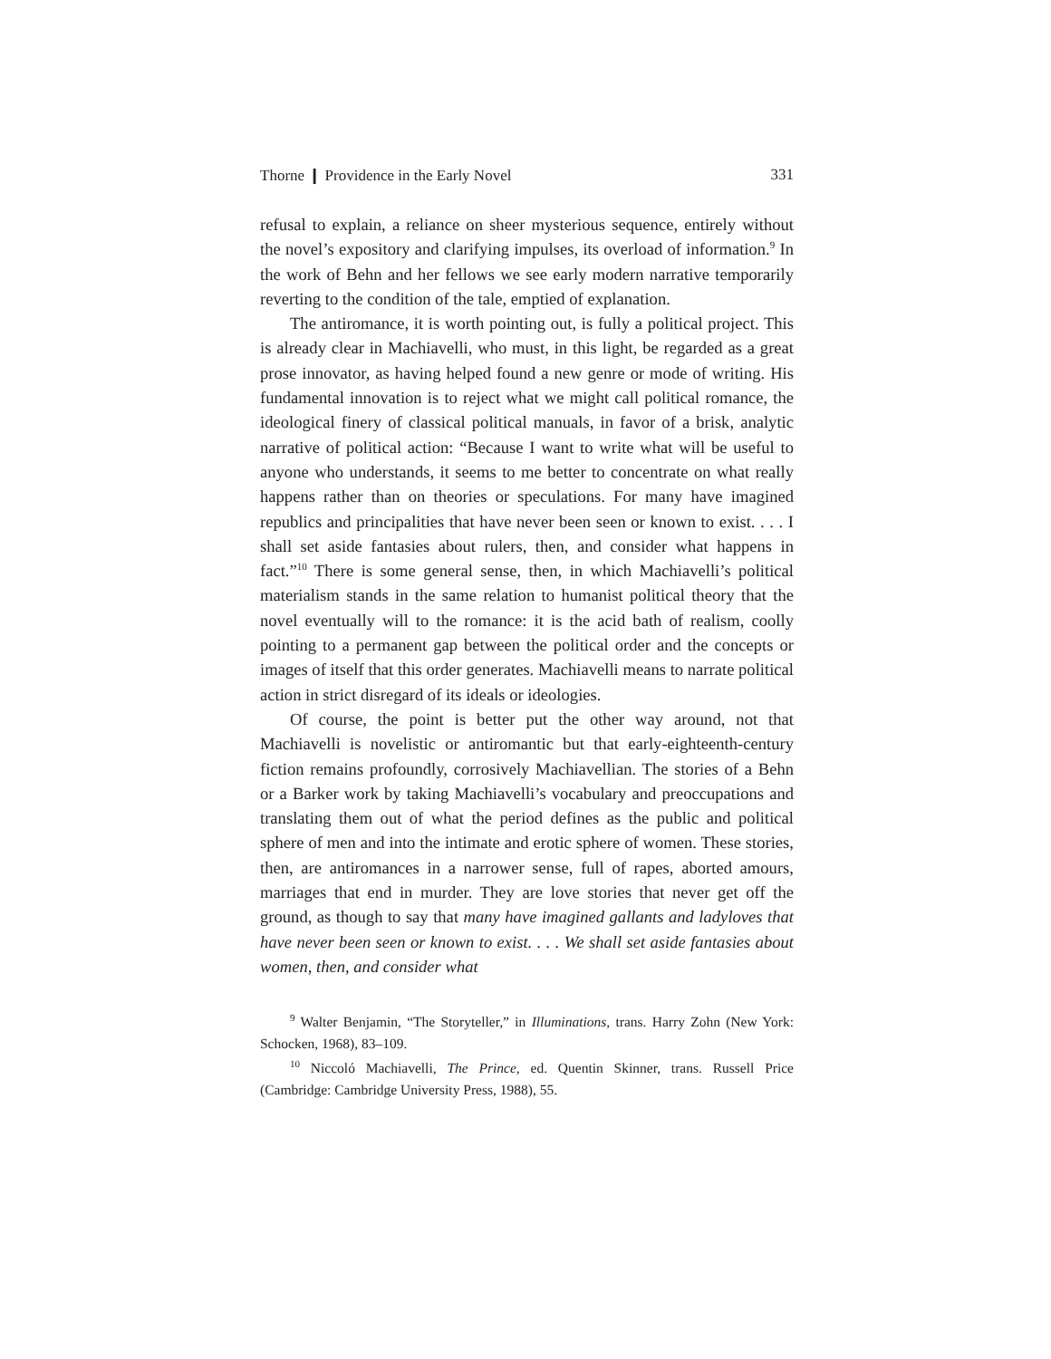Thorne ❙ Providence in the Early Novel 331
refusal to explain, a reliance on sheer mysterious sequence, entirely without the novel’s expository and clarifying impulses, its overload of information.<sup>9</sup> In the work of Behn and her fellows we see early modern narrative temporarily reverting to the condition of the tale, emptied of explanation.
The antiromance, it is worth pointing out, is fully a political project. This is already clear in Machiavelli, who must, in this light, be regarded as a great prose innovator, as having helped found a new genre or mode of writing. His fundamental innovation is to reject what we might call political romance, the ideological finery of classical political manuals, in favor of a brisk, analytic narrative of political action: “Because I want to write what will be useful to anyone who understands, it seems to me better to concentrate on what really happens rather than on theories or speculations. For many have imagined republics and principalities that have never been seen or known to exist. . . . I shall set aside fantasies about rulers, then, and consider what happens in fact.”<sup>10</sup> There is some general sense, then, in which Machiavelli’s political materialism stands in the same relation to humanist political theory that the novel eventually will to the romance: it is the acid bath of realism, coolly pointing to a permanent gap between the political order and the concepts or images of itself that this order generates. Machiavelli means to narrate political action in strict disregard of its ideals or ideologies.
Of course, the point is better put the other way around, not that Machiavelli is novelistic or antiromantic but that early-eighteenth-century fiction remains profoundly, corrosively Machiavellian. The stories of a Behn or a Barker work by taking Machiavelli’s vocabulary and preoccupations and translating them out of what the period defines as the public and political sphere of men and into the intimate and erotic sphere of women. These stories, then, are antiromances in a narrower sense, full of rapes, aborted amours, marriages that end in murder. They are love stories that never get off the ground, as though to say that many have imagined gallants and ladyloves that have never been seen or known to exist. . . . We shall set aside fantasies about women, then, and consider what
<sup>9</sup> Walter Benjamin, “The Storyteller,” in Illuminations, trans. Harry Zohn (New York: Schocken, 1968), 83–109.
<sup>10</sup> Niccoló Machiavelli, The Prince, ed. Quentin Skinner, trans. Russell Price (Cambridge: Cambridge University Press, 1988), 55.